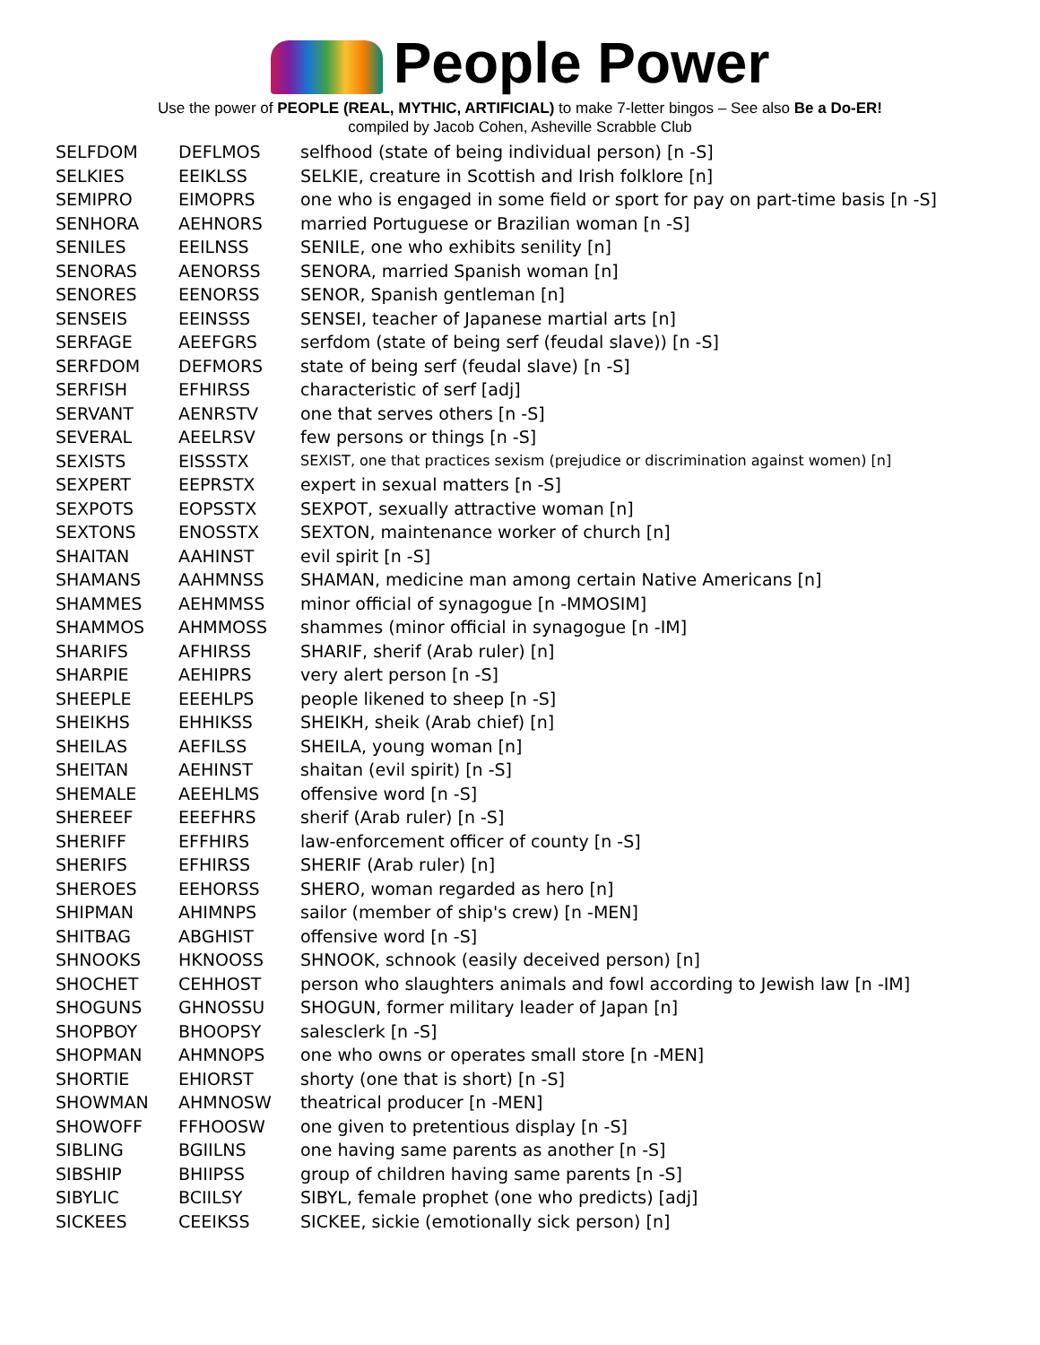People Power
Use the power of PEOPLE (REAL, MYTHIC, ARTIFICIAL) to make 7-letter bingos – See also Be a Do-ER!
compiled by Jacob Cohen, Asheville Scrabble Club
| SELFDOM | DEFLMOS | selfhood (state of being individual person) [n -S] |
| SELKIES | EEIKLSS | SELKIE, creature in Scottish and Irish folklore [n] |
| SEMIPRO | EIMOPRS | one who is engaged in some field or sport for pay on part-time basis [n -S] |
| SENHORA | AEHNORS | married Portuguese or Brazilian woman [n -S] |
| SENILES | EEILNSS | SENILE, one who exhibits senility [n] |
| SENORAS | AENORSS | SENORA, married Spanish woman [n] |
| SENORES | EENORSS | SENOR, Spanish gentleman [n] |
| SENSEIS | EEINSSS | SENSEI, teacher of Japanese martial arts [n] |
| SERFAGE | AEEFGRS | serfdom (state of being serf (feudal slave)) [n -S] |
| SERFDOM | DEFMORS | state of being serf (feudal slave) [n -S] |
| SERFISH | EFHIRSS | characteristic of serf [adj] |
| SERVANT | AENRSTV | one that serves others [n -S] |
| SEVERAL | AEELRSV | few persons or things [n -S] |
| SEXISTS | EISSSTX | SEXIST, one that practices sexism (prejudice or discrimination against women) [n] |
| SEXPERT | EEPRSTX | expert in sexual matters [n -S] |
| SEXPOTS | EOPSSTX | SEXPOT, sexually attractive woman [n] |
| SEXTONS | ENOSSTX | SEXTON, maintenance worker of church [n] |
| SHAITAN | AAHINST | evil spirit [n -S] |
| SHAMANS | AAHMNSS | SHAMAN, medicine man among certain Native Americans [n] |
| SHAMMES | AEHMMSS | minor official of synagogue [n -MMOSIM] |
| SHAMMOS | AHMMOSS | shammes (minor official in synagogue [n -IM] |
| SHARIFS | AFHIRSS | SHARIF, sherif (Arab ruler) [n] |
| SHARPIE | AEHIPRS | very alert person [n -S] |
| SHEEPLE | EEEHLPS | people likened to sheep [n -S] |
| SHEIKHS | EHHIKSS | SHEIKH, sheik (Arab chief) [n] |
| SHEILAS | AEFILSS | SHEILA, young woman [n] |
| SHEITAN | AEHINST | shaitan (evil spirit) [n -S] |
| SHEMALE | AEEHLMS | offensive word [n -S] |
| SHEREEF | EEEFHRS | sherif (Arab ruler) [n -S] |
| SHERIFF | EFFHIRS | law-enforcement officer of county [n -S] |
| SHERIFS | EFHIRSS | SHERIF (Arab ruler) [n] |
| SHEROES | EEHORSS | SHERO, woman regarded as hero [n] |
| SHIPMAN | AHIMNPS | sailor (member of ship's crew) [n -MEN] |
| SHITBAG | ABGHIST | offensive word [n -S] |
| SHNOOKS | HKNOOSS | SHNOOK, schnook (easily deceived person) [n] |
| SHOCHET | CEHHOST | person who slaughters animals and fowl according to Jewish law [n -IM] |
| SHOGUNS | GHNOSSU | SHOGUN, former military leader of Japan [n] |
| SHOPBOY | BHOOPSY | salesclerk [n -S] |
| SHOPMAN | AHMNOPS | one who owns or operates small store [n -MEN] |
| SHORTIE | EHIORST | shorty (one that is short) [n -S] |
| SHOWMAN | AHMNOSW | theatrical producer [n -MEN] |
| SHOWOFF | FFHOOSW | one given to pretentious display [n -S] |
| SIBLING | BGIILNS | one having same parents as another [n -S] |
| SIBSHIP | BHIIPSS | group of children having same parents [n -S] |
| SIBYLIC | BCIILSY | SIBYL, female prophet (one who predicts) [adj] |
| SICKEES | CEEIKSS | SICKEE, sickie (emotionally sick person) [n] |